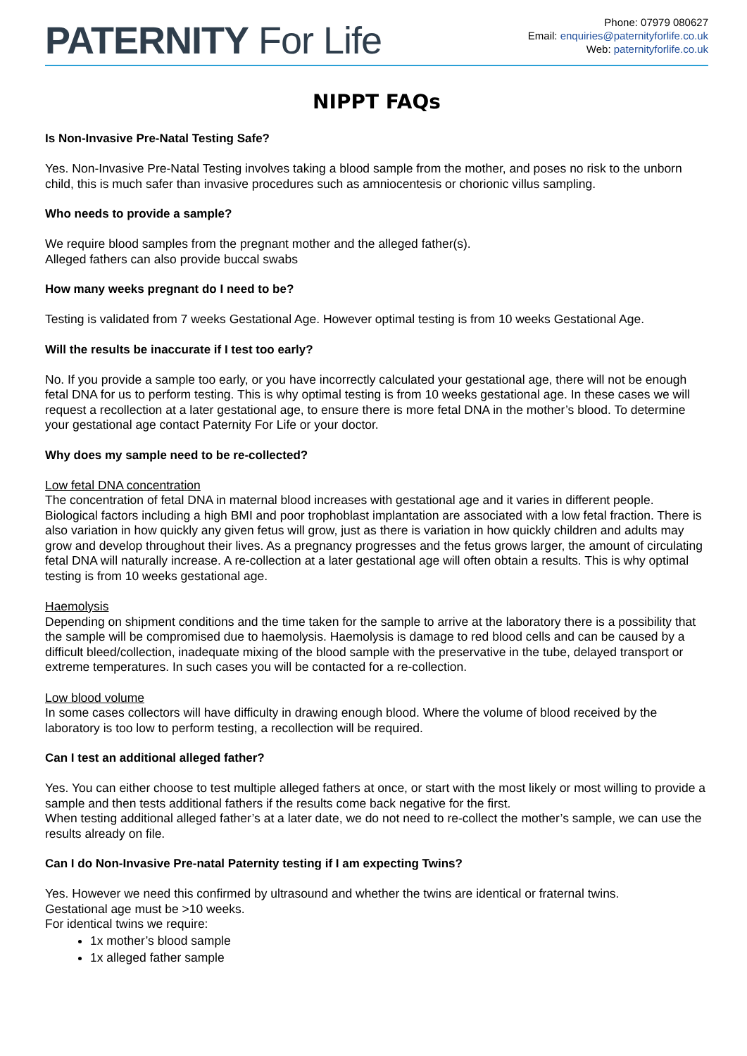PATERNITY For Life
Phone: 07979 080627
Email: enquiries@paternityforlife.co.uk
Web: paternityforlife.co.uk
NIPPT FAQs
Is Non-Invasive Pre-Natal Testing Safe?
Yes. Non-Invasive Pre-Natal Testing involves taking a blood sample from the mother, and poses no risk to the unborn child, this is much safer than invasive procedures such as amniocentesis or chorionic villus sampling.
Who needs to provide a sample?
We require blood samples from the pregnant mother and the alleged father(s).
Alleged fathers can also provide buccal swabs
How many weeks pregnant do I need to be?
Testing is validated from 7 weeks Gestational Age. However optimal testing is from 10 weeks Gestational Age.
Will the results be inaccurate if I test too early?
No. If you provide a sample too early, or you have incorrectly calculated your gestational age, there will not be enough fetal DNA for us to perform testing. This is why optimal testing is from 10 weeks gestational age. In these cases we will request a recollection at a later gestational age, to ensure there is more fetal DNA in the mother’s blood. To determine your gestational age contact Paternity For Life or your doctor.
Why does my sample need to be re-collected?
Low fetal DNA concentration
The concentration of fetal DNA in maternal blood increases with gestational age and it varies in different people. Biological factors including a high BMI and poor trophoblast implantation are associated with a low fetal fraction. There is also variation in how quickly any given fetus will grow, just as there is variation in how quickly children and adults may grow and develop throughout their lives. As a pregnancy progresses and the fetus grows larger, the amount of circulating fetal DNA will naturally increase. A re-collection at a later gestational age will often obtain a results. This is why optimal testing is from 10 weeks gestational age.
Haemolysis
Depending on shipment conditions and the time taken for the sample to arrive at the laboratory there is a possibility that the sample will be compromised due to haemolysis. Haemolysis is damage to red blood cells and can be caused by a difficult bleed/collection, inadequate mixing of the blood sample with the preservative in the tube, delayed transport or extreme temperatures. In such cases you will be contacted for a re-collection.
Low blood volume
In some cases collectors will have difficulty in drawing enough blood. Where the volume of blood received by the laboratory is too low to perform testing, a recollection will be required.
Can I test an additional alleged father?
Yes. You can either choose to test multiple alleged fathers at once, or start with the most likely or most willing to provide a sample and then tests additional fathers if the results come back negative for the first.
When testing additional alleged father’s at a later date, we do not need to re-collect the mother’s sample, we can use the results already on file.
Can I do Non-Invasive Pre-natal Paternity testing if I am expecting Twins?
Yes. However we need this confirmed by ultrasound and whether the twins are identical or fraternal twins.
Gestational age must be >10 weeks.
For identical twins we require:
1x mother’s blood sample
1x alleged father sample